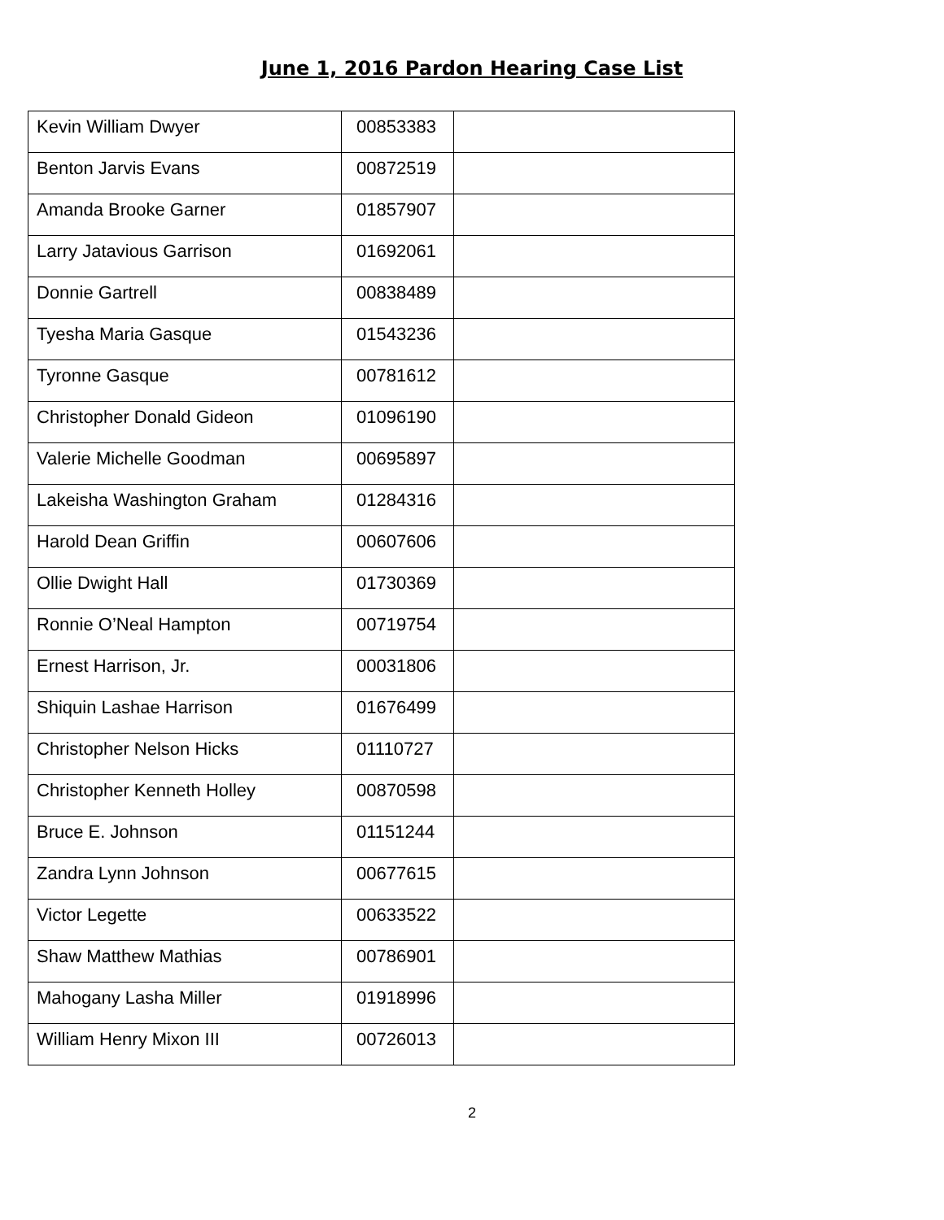June 1, 2016 Pardon Hearing Case List
| Kevin William Dwyer | 00853383 | |
| Benton Jarvis Evans | 00872519 | |
| Amanda Brooke Garner | 01857907 | |
| Larry Jatavious Garrison | 01692061 | |
| Donnie Gartrell | 00838489 | |
| Tyesha Maria Gasque | 01543236 | |
| Tyronne Gasque | 00781612 | |
| Christopher Donald Gideon | 01096190 | |
| Valerie Michelle Goodman | 00695897 | |
| Lakeisha Washington Graham | 01284316 | |
| Harold Dean Griffin | 00607606 | |
| Ollie Dwight Hall | 01730369 | |
| Ronnie O’Neal Hampton | 00719754 | |
| Ernest Harrison, Jr. | 00031806 | |
| Shiquin Lashae Harrison | 01676499 | |
| Christopher Nelson Hicks | 01110727 | |
| Christopher Kenneth Holley | 00870598 | |
| Bruce E. Johnson | 01151244 | |
| Zandra Lynn Johnson | 00677615 | |
| Victor Legette | 00633522 | |
| Shaw Matthew Mathias | 00786901 | |
| Mahogany Lasha Miller | 01918996 | |
| William Henry Mixon III | 00726013 | |
2